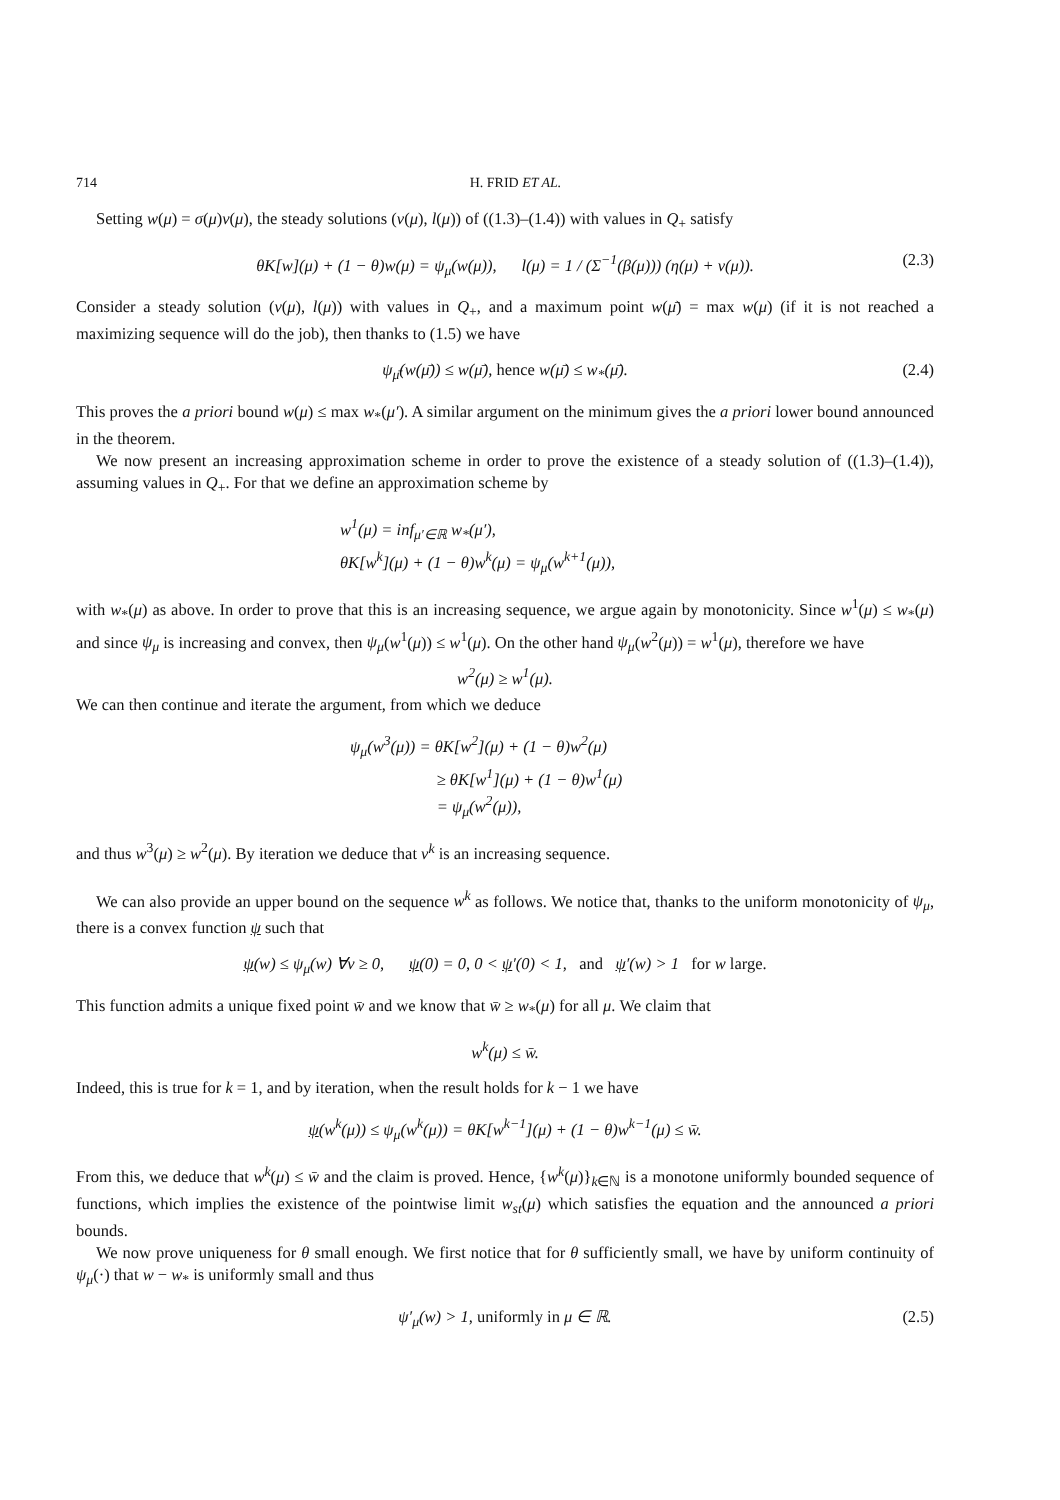714 H. FRID ET AL.
Setting w(μ) = σ(μ)v(μ), the steady solutions (v(μ), l(μ)) of ((1.3)–(1.4)) with values in Q<sub>+</sub> satisfy
θK[w](μ) + (1 − θ)w(μ) = ψ<sub>μ</sub>(w(μ)), l(μ) = 1 / (Σ<sup>−1</sup>(β(μ))) (η(μ) + v(μ)). (2.3)
Consider a steady solution (v(μ), l(μ)) with values in Q<sub>+</sub>, and a maximum point w(μ̄) = max w(μ) (if it is not reached a maximizing sequence will do the job), then thanks to (1.5) we have
ψ<sub>μ̄</sub>(w(μ̄)) ≤ w(μ̄), hence w(μ̄) ≤ w<sub>*</sub>(μ̄). (2.4)
This proves the a priori bound w(μ) ≤ max w<sub>*</sub>(μ′). A similar argument on the minimum gives the a priori lower bound announced in the theorem.
We now present an increasing approximation scheme in order to prove the existence of a steady solution of ((1.3)–(1.4)), assuming values in Q<sub>+</sub>. For that we define an approximation scheme by
w<sup>1</sup>(μ) = inf<sub>μ′∈ℝ</sub> w<sub>*</sub>(μ′),
θK[w<sup>k</sup>](μ) + (1 − θ)w<sup>k</sup>(μ) = ψ<sub>μ</sub>(w<sup>k+1</sup>(μ)),
with w<sub>*</sub>(μ) as above. In order to prove that this is an increasing sequence, we argue again by monotonicity. Since w<sup>1</sup>(μ) ≤ w<sub>*</sub>(μ) and since ψ<sub>μ</sub> is increasing and convex, then ψ<sub>μ</sub>(w<sup>1</sup>(μ)) ≤ w<sup>1</sup>(μ). On the other hand ψ<sub>μ</sub>(w<sup>2</sup>(μ)) = w<sup>1</sup>(μ), therefore we have
w<sup>2</sup>(μ) ≥ w<sup>1</sup>(μ).
We can then continue and iterate the argument, from which we deduce
ψ<sub>μ</sub>(w<sup>3</sup>(μ)) = θK[w<sup>2</sup>](μ) + (1 − θ)w<sup>2</sup>(μ)
≥ θK[w<sup>1</sup>](μ) + (1 − θ)w<sup>1</sup>(μ)
= ψ<sub>μ</sub>(w<sup>2</sup>(μ)),
and thus w<sup>3</sup>(μ) ≥ w<sup>2</sup>(μ). By iteration we deduce that v<sup>k</sup> is an increasing sequence.
We can also provide an upper bound on the sequence w<sup>k</sup> as follows. We notice that, thanks to the uniform monotonicity of ψ<sub>μ</sub>, there is a convex function ψ such that
ψ(w) ≤ ψ<sub>μ</sub>(w) ∀v ≥ 0, ψ(0) = 0, 0 < ψ′(0) < 1, and ψ′(w) > 1 for w large.
This function admits a unique fixed point w̄ and we know that w̄ ≥ w<sub>*</sub>(μ) for all μ. We claim that
w<sup>k</sup>(μ) ≤ w̄.
Indeed, this is true for k = 1, and by iteration, when the result holds for k − 1 we have
ψ(w<sup>k</sup>(μ)) ≤ ψ<sub>μ</sub>(w<sup>k</sup>(μ)) = θK[w<sup>k−1</sup>](μ) + (1 − θ)w<sup>k−1</sup>(μ) ≤ w̄.
From this, we deduce that w<sup>k</sup>(μ) ≤ w̄ and the claim is proved. Hence, {w<sup>k</sup>(μ)}<sub>k∈ℕ</sub> is a monotone uniformly bounded sequence of functions, which implies the existence of the pointwise limit w<sub>st</sub>(μ) which satisfies the equation and the announced a priori bounds.
We now prove uniqueness for θ small enough. We first notice that for θ sufficiently small, we have by uniform continuity of ψ<sub>μ</sub>(·) that w − w<sub>*</sub> is uniformly small and thus
ψ′<sub>μ</sub>(w) > 1, uniformly in μ ∈ ℝ. (2.5)